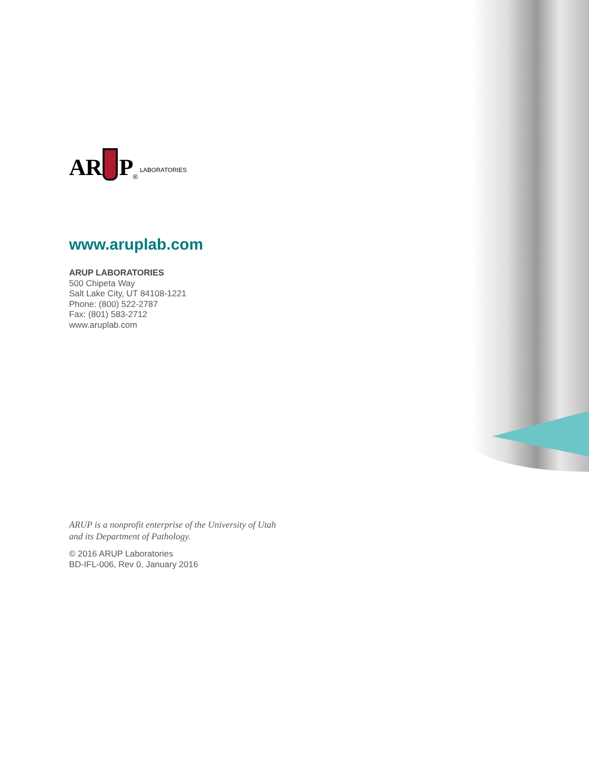AR P<sup>®</sup> LABORATORIES
www.aruplab.com
ARUP LABORATORIES
500 Chipeta Way
Salt Lake City, UT 84108-1221
Phone: (800) 522-2787
Fax: (801) 583-2712
www.aruplab.com
ARUP is a nonprofit enterprise of the University of Utah
and its Department of Pathology.
© 2016 ARUP Laboratories
BD-IFL-006, Rev 0, January 2016